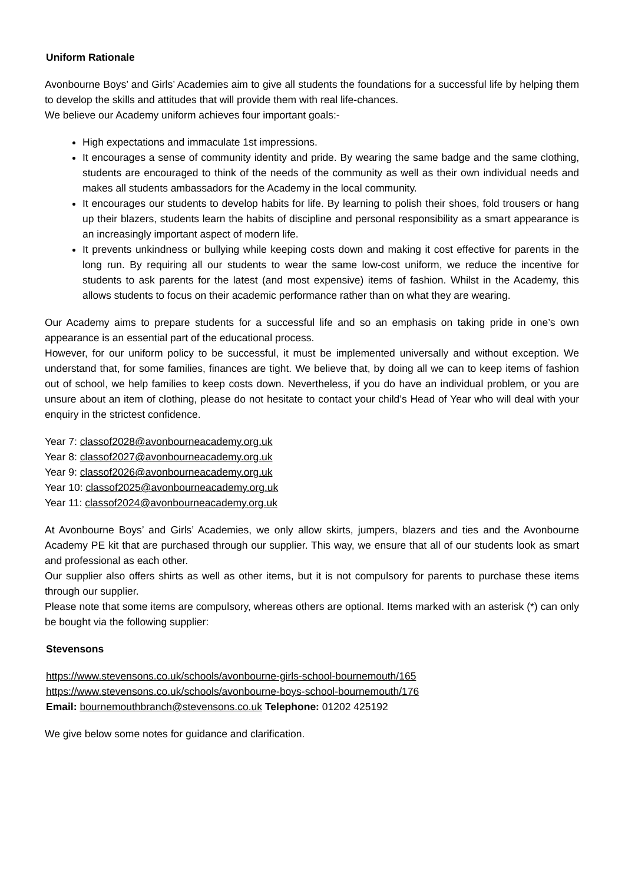Uniform Rationale
Avonbourne Boys’ and Girls’ Academies aim to give all students the foundations for a successful life by helping them to develop the skills and attitudes that will provide them with real life-chances.
We believe our Academy uniform achieves four important goals:-
High expectations and immaculate 1st impressions.
It encourages a sense of community identity and pride. By wearing the same badge and the same clothing, students are encouraged to think of the needs of the community as well as their own individual needs and makes all students ambassadors for the Academy in the local community.
It encourages our students to develop habits for life. By learning to polish their shoes, fold trousers or hang up their blazers, students learn the habits of discipline and personal responsibility as a smart appearance is an increasingly important aspect of modern life.
It prevents unkindness or bullying while keeping costs down and making it cost effective for parents in the long run. By requiring all our students to wear the same low-cost uniform, we reduce the incentive for students to ask parents for the latest (and most expensive) items of fashion. Whilst in the Academy, this allows students to focus on their academic performance rather than on what they are wearing.
Our Academy aims to prepare students for a successful life and so an emphasis on taking pride in one’s own appearance is an essential part of the educational process.
However, for our uniform policy to be successful, it must be implemented universally and without exception. We understand that, for some families, finances are tight. We believe that, by doing all we can to keep items of fashion out of school, we help families to keep costs down. Nevertheless, if you do have an individual problem, or you are unsure about an item of clothing, please do not hesitate to contact your child’s Head of Year who will deal with your enquiry in the strictest confidence.
Year 7: classof2028@avonbourneacademy.org.uk
Year 8: classof2027@avonbourneacademy.org.uk
Year 9: classof2026@avonbourneacademy.org.uk
Year 10: classof2025@avonbourneacademy.org.uk
Year 11: classof2024@avonbourneacademy.org.uk
At Avonbourne Boys’ and Girls’ Academies, we only allow skirts, jumpers, blazers and ties and the Avonbourne Academy PE kit that are purchased through our supplier. This way, we ensure that all of our students look as smart and professional as each other.
Our supplier also offers shirts as well as other items, but it is not compulsory for parents to purchase these items through our supplier.
Please note that some items are compulsory, whereas others are optional. Items marked with an asterisk (*) can only be bought via the following supplier:
Stevensons
https://www.stevensons.co.uk/schools/avonbourne-girls-school-bournemouth/165
https://www.stevensons.co.uk/schools/avonbourne-boys-school-bournemouth/176
Email: bournemouthbranch@stevensons.co.uk Telephone: 01202 425192
We give below some notes for guidance and clarification.